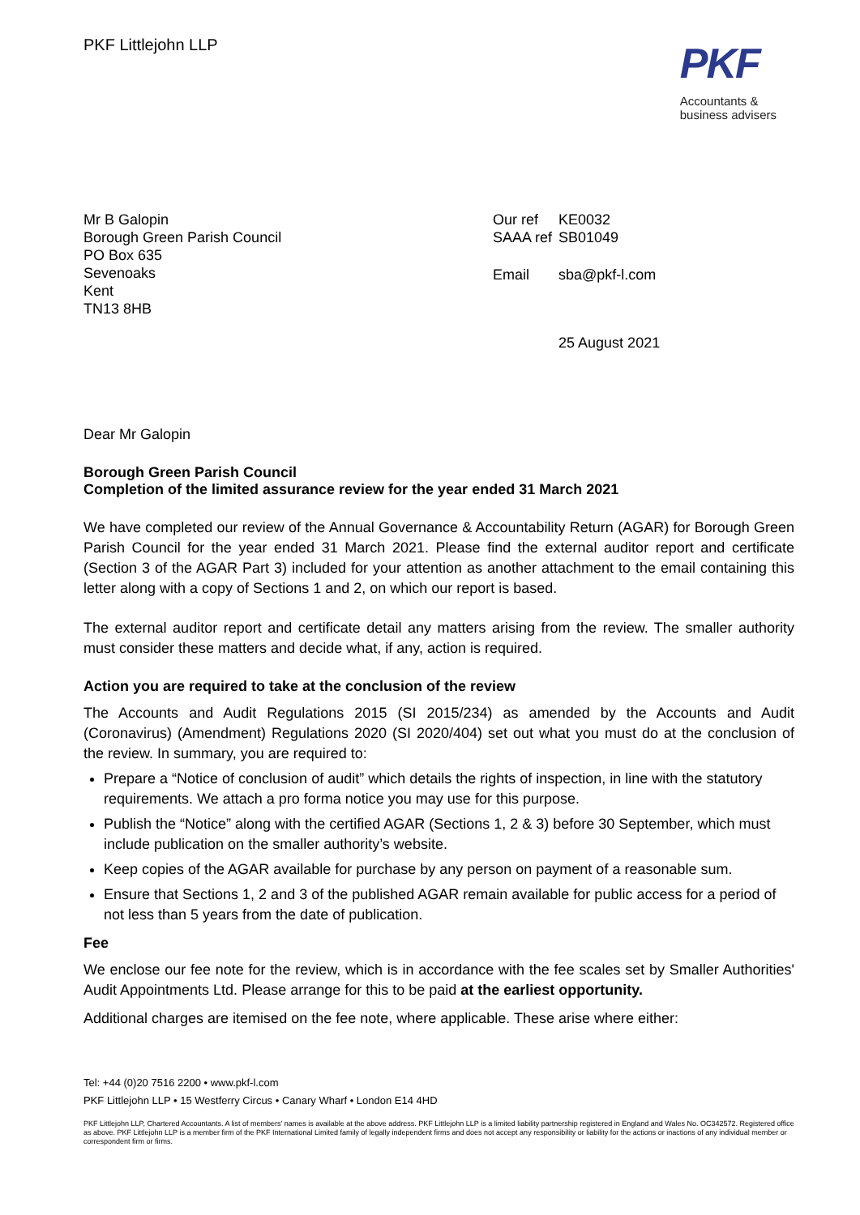PKF Littlejohn LLP
PKF
Accountants &
business advisers
Mr B Galopin
Borough Green Parish Council
PO Box 635
Sevenoaks
Kent
TN13 8HB
| Our ref | KE0032 |
| SAAA ref | SB01049 |
| Email | sba@pkf-l.com |
| | 25 August 2021 |
Dear Mr Galopin
Borough Green Parish Council
Completion of the limited assurance review for the year ended 31 March 2021
We have completed our review of the Annual Governance & Accountability Return (AGAR) for Borough Green Parish Council for the year ended 31 March 2021. Please find the external auditor report and certificate (Section 3 of the AGAR Part 3) included for your attention as another attachment to the email containing this letter along with a copy of Sections 1 and 2, on which our report is based.
The external auditor report and certificate detail any matters arising from the review. The smaller authority must consider these matters and decide what, if any, action is required.
Action you are required to take at the conclusion of the review
The Accounts and Audit Regulations 2015 (SI 2015/234) as amended by the Accounts and Audit (Coronavirus) (Amendment) Regulations 2020 (SI 2020/404) set out what you must do at the conclusion of the review. In summary, you are required to:
Prepare a “Notice of conclusion of audit” which details the rights of inspection, in line with the statutory requirements. We attach a pro forma notice you may use for this purpose.
Publish the “Notice” along with the certified AGAR (Sections 1, 2 & 3) before 30 September, which must include publication on the smaller authority’s website.
Keep copies of the AGAR available for purchase by any person on payment of a reasonable sum.
Ensure that Sections 1, 2 and 3 of the published AGAR remain available for public access for a period of not less than 5 years from the date of publication.
Fee
We enclose our fee note for the review, which is in accordance with the fee scales set by Smaller Authorities' Audit Appointments Ltd. Please arrange for this to be paid at the earliest opportunity.
Additional charges are itemised on the fee note, where applicable. These arise where either:
Tel: +44 (0)20 7516 2200 • www.pkf-l.com
PKF Littlejohn LLP • 15 Westferry Circus • Canary Wharf • London E14 4HD
PKF Littlejohn LLP, Chartered Accountants. A list of members' names is available at the above address. PKF Littlejohn LLP is a limited liability partnership registered in England and Wales No. OC342572. Registered office as above. PKF Littlejohn LLP is a member firm of the PKF International Limited family of legally independent firms and does not accept any responsibility or liability for the actions or inactions of any individual member or correspondent firm or firms.